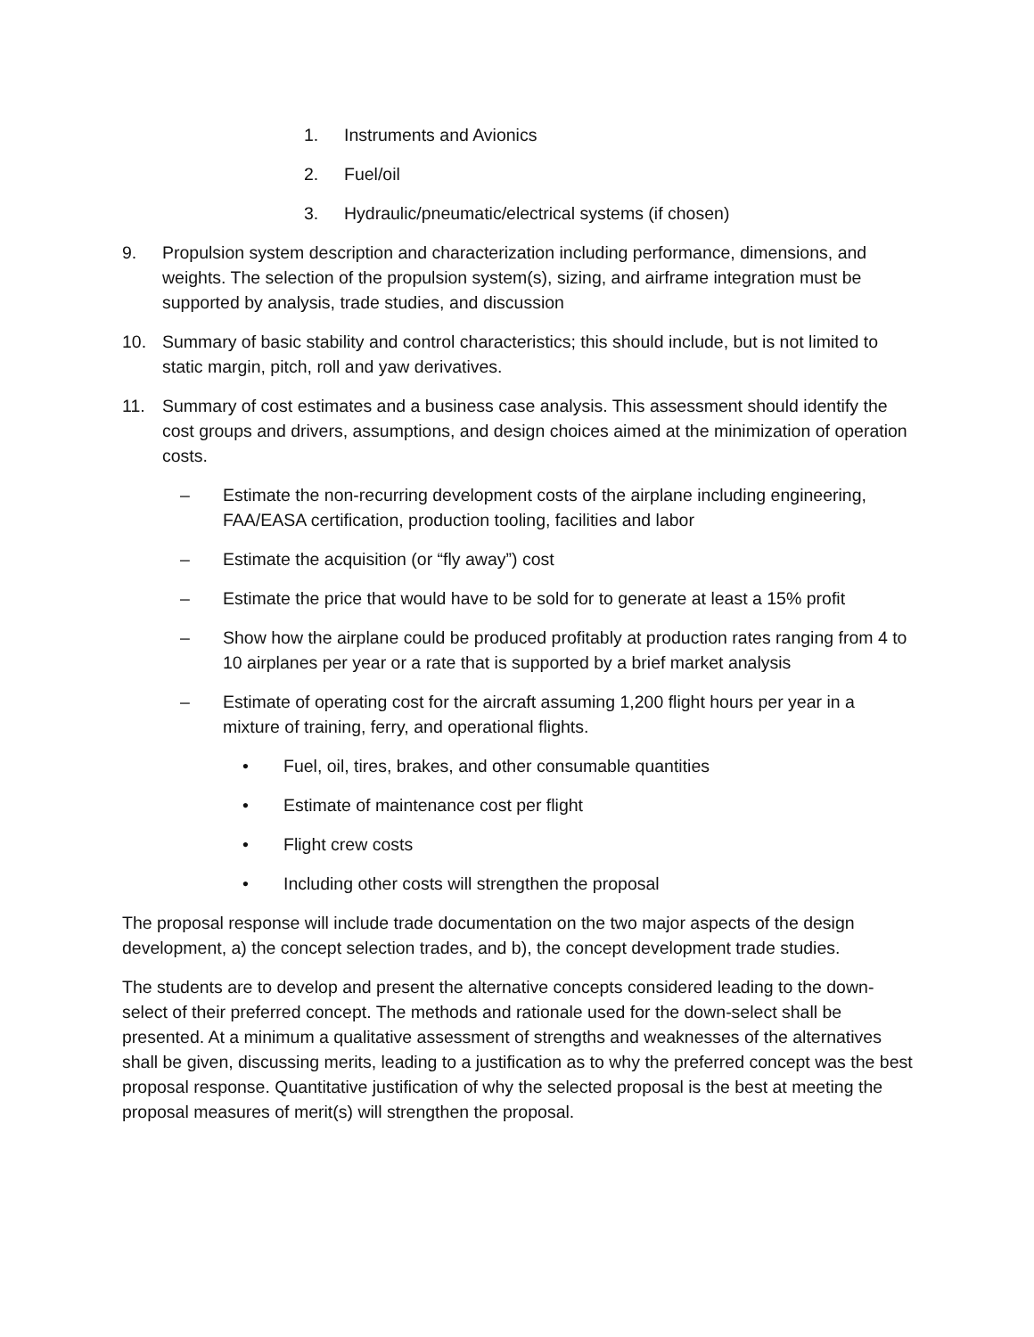1. Instruments and Avionics
2. Fuel/oil
3. Hydraulic/pneumatic/electrical systems (if chosen)
9. Propulsion system description and characterization including performance, dimensions, and weights. The selection of the propulsion system(s), sizing, and airframe integration must be supported by analysis, trade studies, and discussion
10. Summary of basic stability and control characteristics; this should include, but is not limited to static margin, pitch, roll and yaw derivatives.
11. Summary of cost estimates and a business case analysis. This assessment should identify the cost groups and drivers, assumptions, and design choices aimed at the minimization of operation costs.
– Estimate the non-recurring development costs of the airplane including engineering, FAA/EASA certification, production tooling, facilities and labor
– Estimate the acquisition (or “fly away”) cost
– Estimate the price that would have to be sold for to generate at least a 15% profit
– Show how the airplane could be produced profitably at production rates ranging from 4 to 10 airplanes per year or a rate that is supported by a brief market analysis
– Estimate of operating cost for the aircraft assuming 1,200 flight hours per year in a mixture of training, ferry, and operational flights.
• Fuel, oil, tires, brakes, and other consumable quantities
• Estimate of maintenance cost per flight
• Flight crew costs
• Including other costs will strengthen the proposal
The proposal response will include trade documentation on the two major aspects of the design development, a) the concept selection trades, and b), the concept development trade studies.
The students are to develop and present the alternative concepts considered leading to the down-select of their preferred concept. The methods and rationale used for the down-select shall be presented. At a minimum a qualitative assessment of strengths and weaknesses of the alternatives shall be given, discussing merits, leading to a justification as to why the preferred concept was the best proposal response. Quantitative justification of why the selected proposal is the best at meeting the proposal measures of merit(s) will strengthen the proposal.